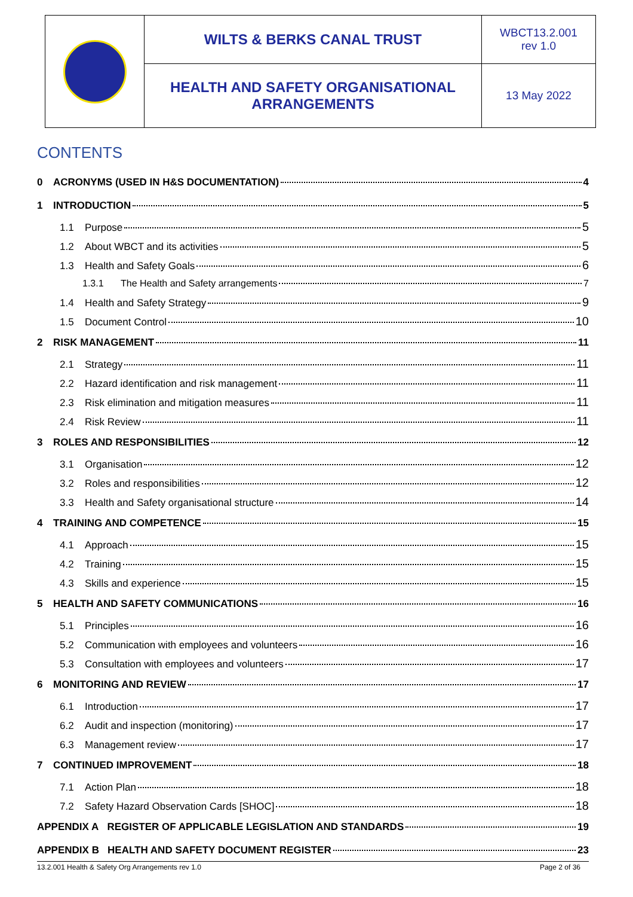| | WILTS & BERKS CANAL TRUST | WBCT13.2.001 rev 1.0 |
| | HEALTH AND SAFETY ORGANISATIONAL ARRANGEMENTS | 13 May 2022 |
CONTENTS
0 ACRONYMS (USED IN H&S DOCUMENTATION) 4
1 INTRODUCTION 5
1.1 Purpose 5
1.2 About WBCT and its activities 5
1.3 Health and Safety Goals 6
1.3.1 The Health and Safety arrangements 7
1.4 Health and Safety Strategy 9
1.5 Document Control 10
2 RISK MANAGEMENT 11
2.1 Strategy 11
2.2 Hazard identification and risk management 11
2.3 Risk elimination and mitigation measures 11
2.4 Risk Review 11
3 ROLES AND RESPONSIBILITIES 12
3.1 Organisation 12
3.2 Roles and responsibilities 12
3.3 Health and Safety organisational structure 14
4 TRAINING AND COMPETENCE 15
4.1 Approach 15
4.2 Training 15
4.3 Skills and experience 15
5 HEALTH AND SAFETY COMMUNICATIONS 16
5.1 Principles 16
5.2 Communication with employees and volunteers 16
5.3 Consultation with employees and volunteers 17
6 MONITORING AND REVIEW 17
6.1 Introduction 17
6.2 Audit and inspection (monitoring) 17
6.3 Management review 17
7 CONTINUED IMPROVEMENT 18
7.1 Action Plan 18
7.2 Safety Hazard Observation Cards [SHOC] 18
APPENDIX A REGISTER OF APPLICABLE LEGISLATION AND STANDARDS 19
APPENDIX B HEALTH AND SAFETY DOCUMENT REGISTER 23
13.2.001 Health & Safety Org Arrangements rev 1.0 Page 2 of 36